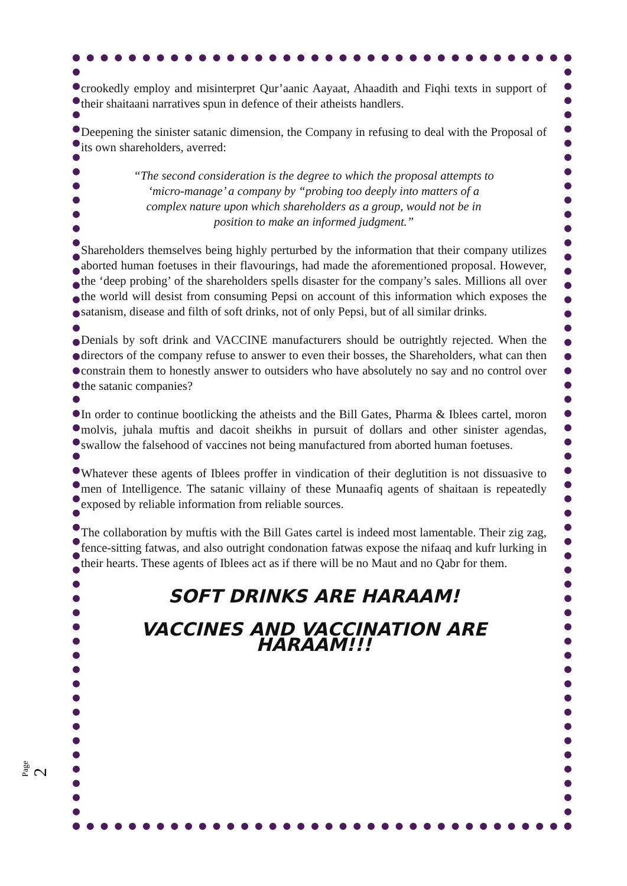crookedly employ and misinterpret Qur’aanic Aayaat, Ahaadith and Fiqhi texts in support of their shaitaani narratives spun in defence of their atheists handlers.
Deepening the sinister satanic dimension, the Company in refusing to deal with the Proposal of its own shareholders, averred:
“The second consideration is the degree to which the proposal attempts to ‘micro-manage’ a company by “probing too deeply into matters of a complex nature upon which shareholders as a group, would not be in position to make an informed judgment.”
Shareholders themselves being highly perturbed by the information that their company utilizes aborted human foetuses in their flavourings, had made the aforementioned proposal. However, the ‘deep probing’ of the shareholders spells disaster for the company’s sales. Millions all over the world will desist from consuming Pepsi on account of this information which exposes the satanism, disease and filth of soft drinks, not of only Pepsi, but of all similar drinks.
Denials by soft drink and VACCINE manufacturers should be outrightly rejected. When the directors of the company refuse to answer to even their bosses, the Shareholders, what can then constrain them to honestly answer to outsiders who have absolutely no say and no control over the satanic companies?
In order to continue bootlicking the atheists and the Bill Gates, Pharma & Iblees cartel, moron molvis, juhala muftis and dacoit sheikhs in pursuit of dollars and other sinister agendas, swallow the falsehood of vaccines not being manufactured from aborted human foetuses.
Whatever these agents of Iblees proffer in vindication of their deglutition is not dissuasive to men of Intelligence. The satanic villainy of these Munaafiq agents of shaitaan is repeatedly exposed by reliable information from reliable sources.
The collaboration by muftis with the Bill Gates cartel is indeed most lamentable. Their zig zag, fence-sitting fatwas, and also outright condonation fatwas expose the nifaaq and kufr lurking in their hearts. These agents of Iblees act as if there will be no Maut and no Qabr for them.
SOFT DRINKS ARE HARAAM!
VACCINES AND VACCINATION ARE HARAAM!!!
Page 2